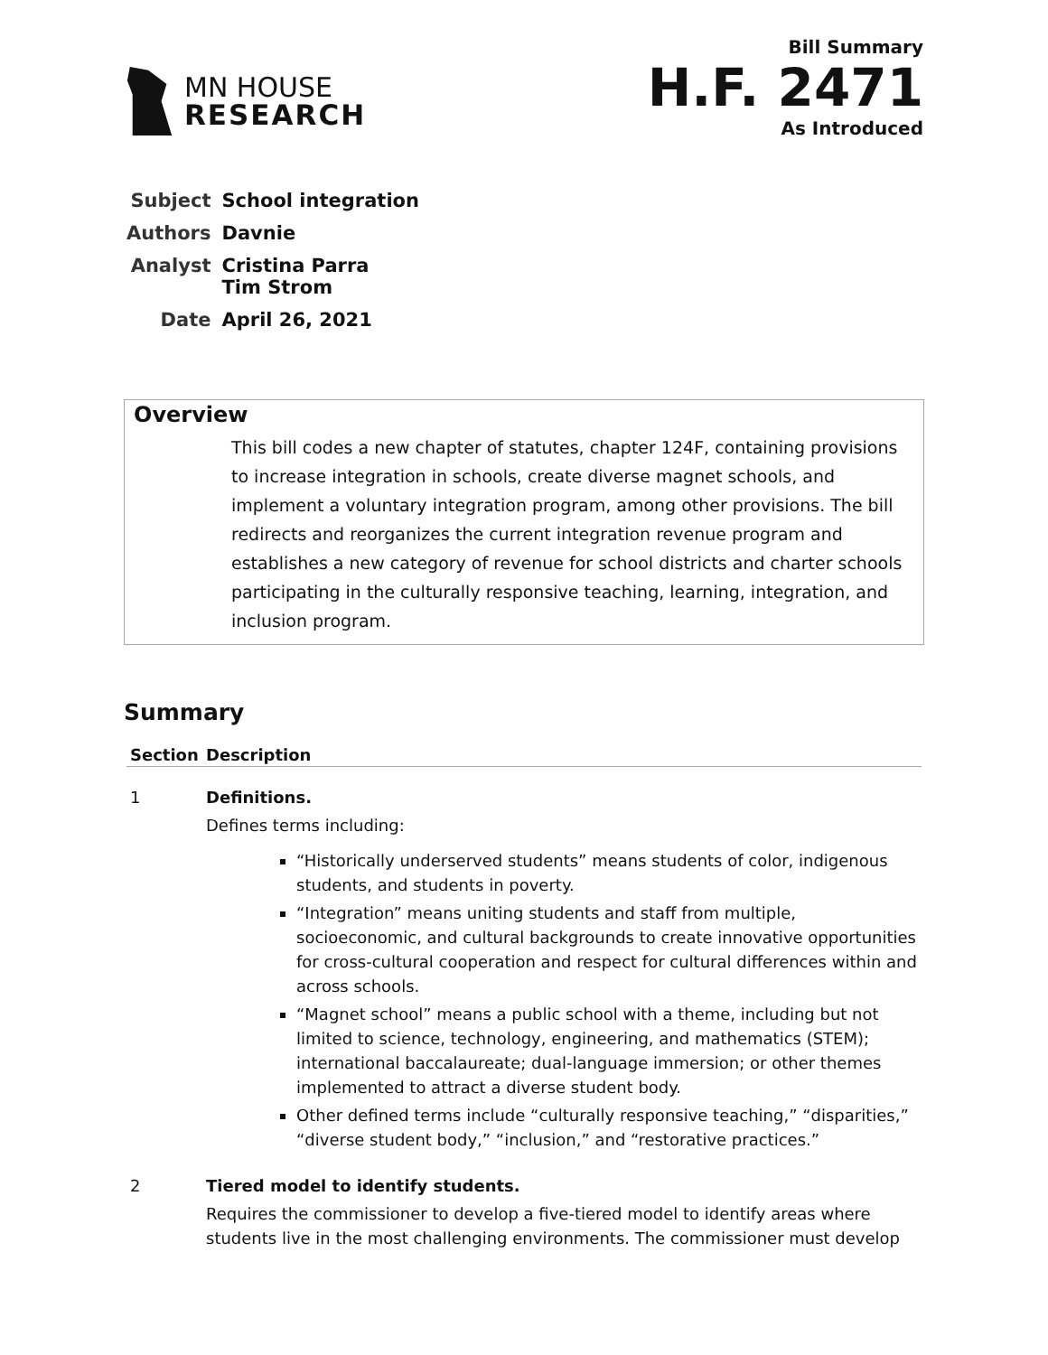MN HOUSE
RESEARCH
Bill Summary
H.F. 2471
As Introduced
| Subject | School integration |
| Authors | Davnie |
| Analyst | Cristina Parra Tim Strom |
| Date | April 26, 2021 |
Overview
This bill codes a new chapter of statutes, chapter 124F, containing provisions to increase integration in schools, create diverse magnet schools, and implement a voluntary integration program, among other provisions. The bill redirects and reorganizes the current integration revenue program and establishes a new category of revenue for school districts and charter schools participating in the culturally responsive teaching, learning, integration, and inclusion program.
Summary
| Section | Description |
| --- | --- |
| 1 | Definitions. Defines terms including: “Historically underserved students” means students of color, indigenous students, and students in poverty. “Integration” means uniting students and staff from multiple, socioeconomic, and cultural backgrounds to create innovative opportunities for cross-cultural cooperation and respect for cultural differences within and across schools. “Magnet school” means a public school with a theme, including but not limited to science, technology, engineering, and mathematics (STEM); international baccalaureate; dual-language immersion; or other themes implemented to attract a diverse student body. Other defined terms include “culturally responsive teaching,” “disparities,” “diverse student body,” “inclusion,” and “restorative practices.” |
| 2 | Tiered model to identify students. Requires the commissioner to develop a five-tiered model to identify areas where students live in the most challenging environments. The commissioner must develop |